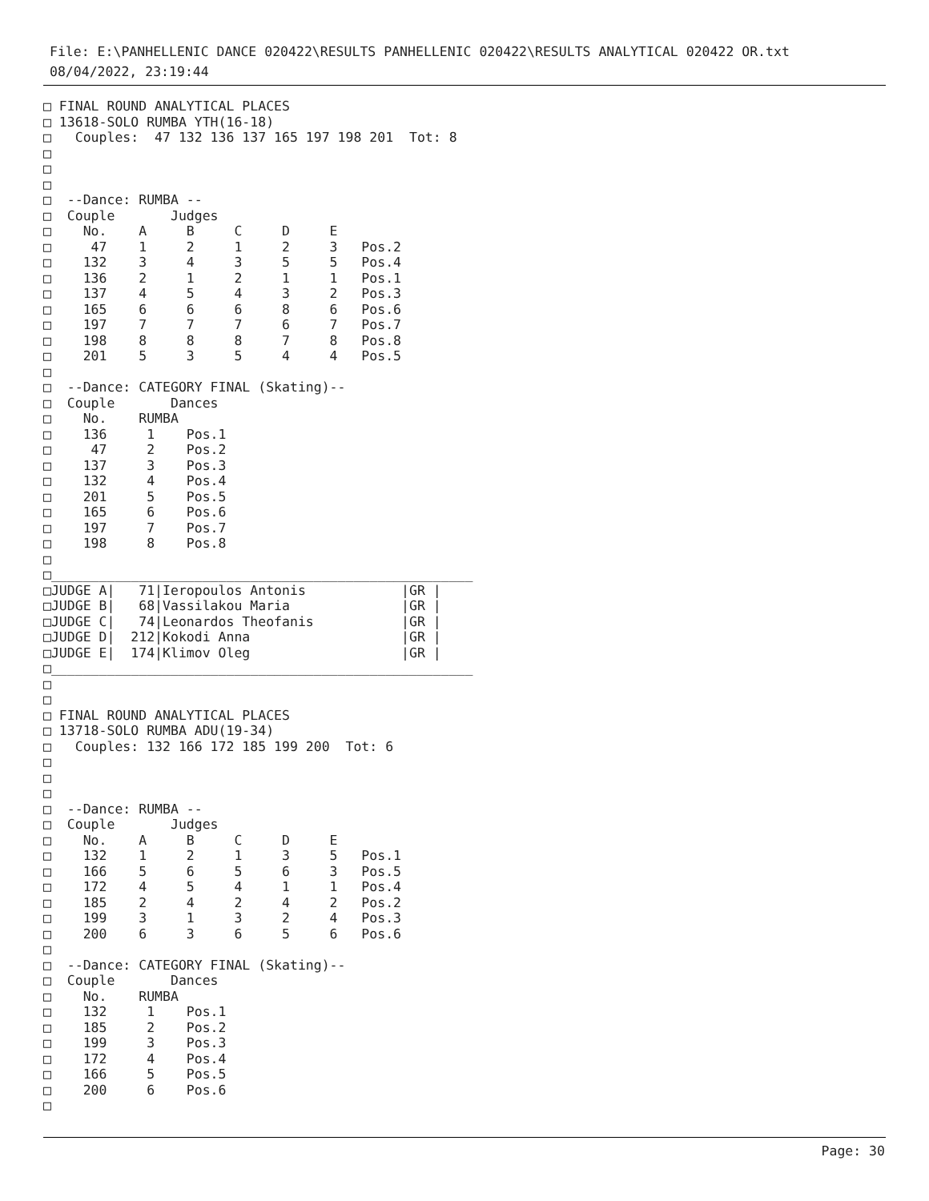File: E:\PANHELLENIC DANCE 020422\RESULTS PANHELLENIC 020422\RESULTS ANALYTICAL 020422 OR.txt
08/04/2022, 23:19:44
□ FINAL ROUND ANALYTICAL PLACES
□ 13618-SOLO RUMBA YTH(16-18)
□   Couples:  47 132 136 137 165 197 198 201  Tot: 8
□
□
□
□  --Dance: RUMBA --
□  Couple       Judges
□    No.    A     B     C     D     E
□     47    1     2     1     2     3   Pos.2
□    132    3     4     3     5     5   Pos.4
□    136    2     1     2     1     1   Pos.1
□    137    4     5     4     3     2   Pos.3
□    165    6     6     6     8     6   Pos.6
□    197    7     7     7     6     7   Pos.7
□    198    8     8     8     7     8   Pos.8
□    201    5     3     5     4     4   Pos.5
□
□  --Dance: CATEGORY FINAL (Skating)--
□  Couple       Dances
□    No.    RUMBA
□    136     1    Pos.1
□     47     2    Pos.2
□    137     3    Pos.3
□    132     4    Pos.4
□    201     5    Pos.5
□    165     6    Pos.6
□    197     7    Pos.7
□    198     8    Pos.8
□
□_____________________________________________________
□JUDGE A|   71|Ieropoulos Antonis            |GR |
□JUDGE B|   68|Vassilakou Maria              |GR |
□JUDGE C|   74|Leonardos Theofanis           |GR |
□JUDGE D|  212|Kokodi Anna                   |GR |
□JUDGE E|  174|Klimov Oleg                   |GR |
□_____________________________________________________
□
□
□ FINAL ROUND ANALYTICAL PLACES
□ 13718-SOLO RUMBA ADU(19-34)
□   Couples: 132 166 172 185 199 200  Tot: 6
□
□
□
□  --Dance: RUMBA --
□  Couple       Judges
□    No.    A     B     C     D     E
□    132    1     2     1     3     5   Pos.1
□    166    5     6     5     6     3   Pos.5
□    172    4     5     4     1     1   Pos.4
□    185    2     4     2     4     2   Pos.2
□    199    3     1     3     2     4   Pos.3
□    200    6     3     6     5     6   Pos.6
□
□  --Dance: CATEGORY FINAL (Skating)--
□  Couple       Dances
□    No.    RUMBA
□    132     1    Pos.1
□    185     2    Pos.2
□    199     3    Pos.3
□    172     4    Pos.4
□    166     5    Pos.5
□    200     6    Pos.6
□
Page: 30